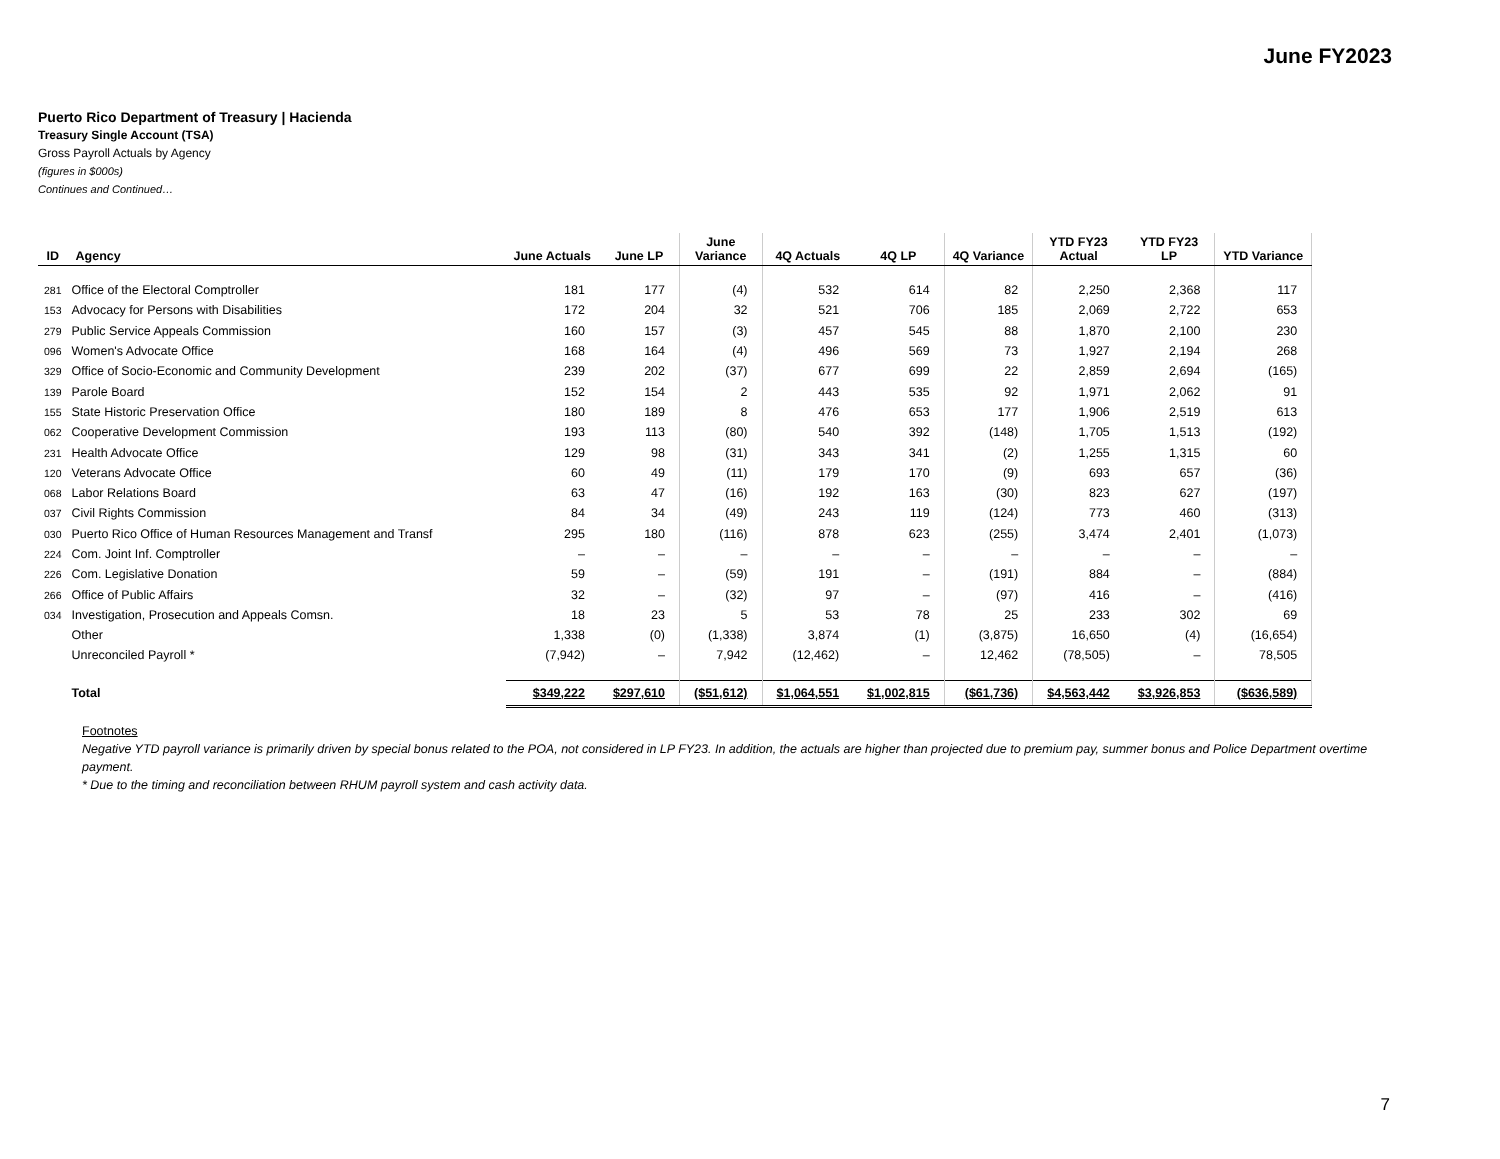June FY2023
Puerto Rico Department of Treasury | Hacienda
Treasury Single Account (TSA)
Gross Payroll Actuals by Agency
(figures in $000s)
Continues and Continued…
| ID | Agency | June Actuals | June LP | June Variance | 4Q Actuals | 4Q LP | 4Q Variance | YTD FY23 Actual | YTD FY23 LP | YTD Variance |
| --- | --- | --- | --- | --- | --- | --- | --- | --- | --- | --- |
| 281 | Office of the Electoral Comptroller | 181 | 177 | (4) | 532 | 614 | 82 | 2,250 | 2,368 | 117 |
| 153 | Advocacy for Persons with Disabilities | 172 | 204 | 32 | 521 | 706 | 185 | 2,069 | 2,722 | 653 |
| 279 | Public Service Appeals Commission | 160 | 157 | (3) | 457 | 545 | 88 | 1,870 | 2,100 | 230 |
| 096 | Women's Advocate Office | 168 | 164 | (4) | 496 | 569 | 73 | 1,927 | 2,194 | 268 |
| 329 | Office of Socio-Economic and Community Development | 239 | 202 | (37) | 677 | 699 | 22 | 2,859 | 2,694 | (165) |
| 139 | Parole Board | 152 | 154 | 2 | 443 | 535 | 92 | 1,971 | 2,062 | 91 |
| 155 | State Historic Preservation Office | 180 | 189 | 8 | 476 | 653 | 177 | 1,906 | 2,519 | 613 |
| 062 | Cooperative Development Commission | 193 | 113 | (80) | 540 | 392 | (148) | 1,705 | 1,513 | (192) |
| 231 | Health Advocate Office | 129 | 98 | (31) | 343 | 341 | (2) | 1,255 | 1,315 | 60 |
| 120 | Veterans Advocate Office | 60 | 49 | (11) | 179 | 170 | (9) | 693 | 657 | (36) |
| 068 | Labor Relations Board | 63 | 47 | (16) | 192 | 163 | (30) | 823 | 627 | (197) |
| 037 | Civil Rights Commission | 84 | 34 | (49) | 243 | 119 | (124) | 773 | 460 | (313) |
| 030 | Puerto Rico Office of Human Resources Management and Transf | 295 | 180 | (116) | 878 | 623 | (255) | 3,474 | 2,401 | (1,073) |
| 224 | Com. Joint Inf. Comptroller | – | – | – | – | – | – | – | – | – |
| 226 | Com. Legislative Donation | 59 | – | (59) | 191 | – | (191) | 884 | – | (884) |
| 266 | Office of Public Affairs | 32 | – | (32) | 97 | – | (97) | 416 | – | (416) |
| 034 | Investigation, Prosecution and Appeals Comsn. | 18 | 23 | 5 | 53 | 78 | 25 | 233 | 302 | 69 |
| | Other | 1,338 | (0) | (1,338) | 3,874 | (1) | (3,875) | 16,650 | (4) | (16,654) |
| | Unreconciled Payroll * | (7,942) | – | 7,942 | (12,462) | – | 12,462 | (78,505) | – | 78,505 |
| | Total | $349,222 | $297,610 | ($51,612) | $1,064,551 | $1,002,815 | ($61,736) | $4,563,442 | $3,926,853 | ($636,589) |
Footnotes
Negative YTD payroll variance is primarily driven by special bonus related to the POA, not considered in LP FY23. In addition, the actuals are higher than projected due to premium pay, summer bonus and Police Department overtime payment.
* Due to the timing and reconciliation between RHUM payroll system and cash activity data.
7